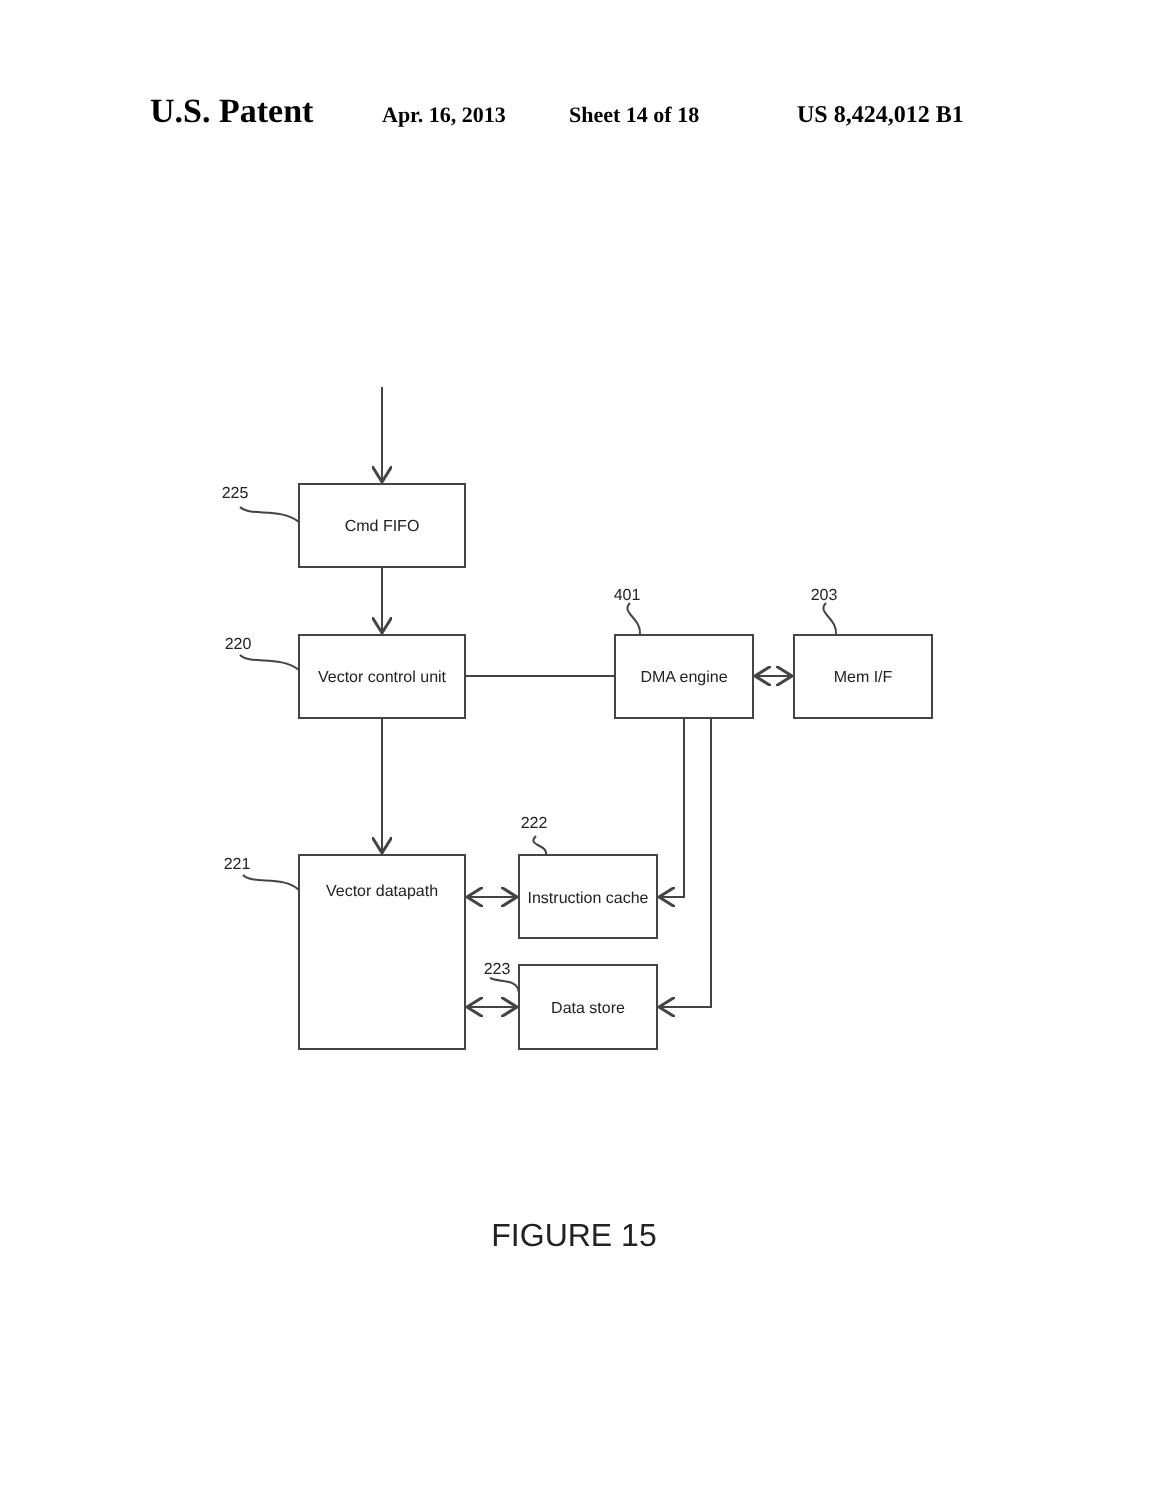U.S. Patent Apr. 16, 2013 Sheet 14 of 18 US 8,424,012 B1
Cmd FIFO
Vector control unit
DMA engine
Mem I/F
Vector datapath
Instruction cache
Data store
225
220
221
401
203
222
223
FIGURE 15